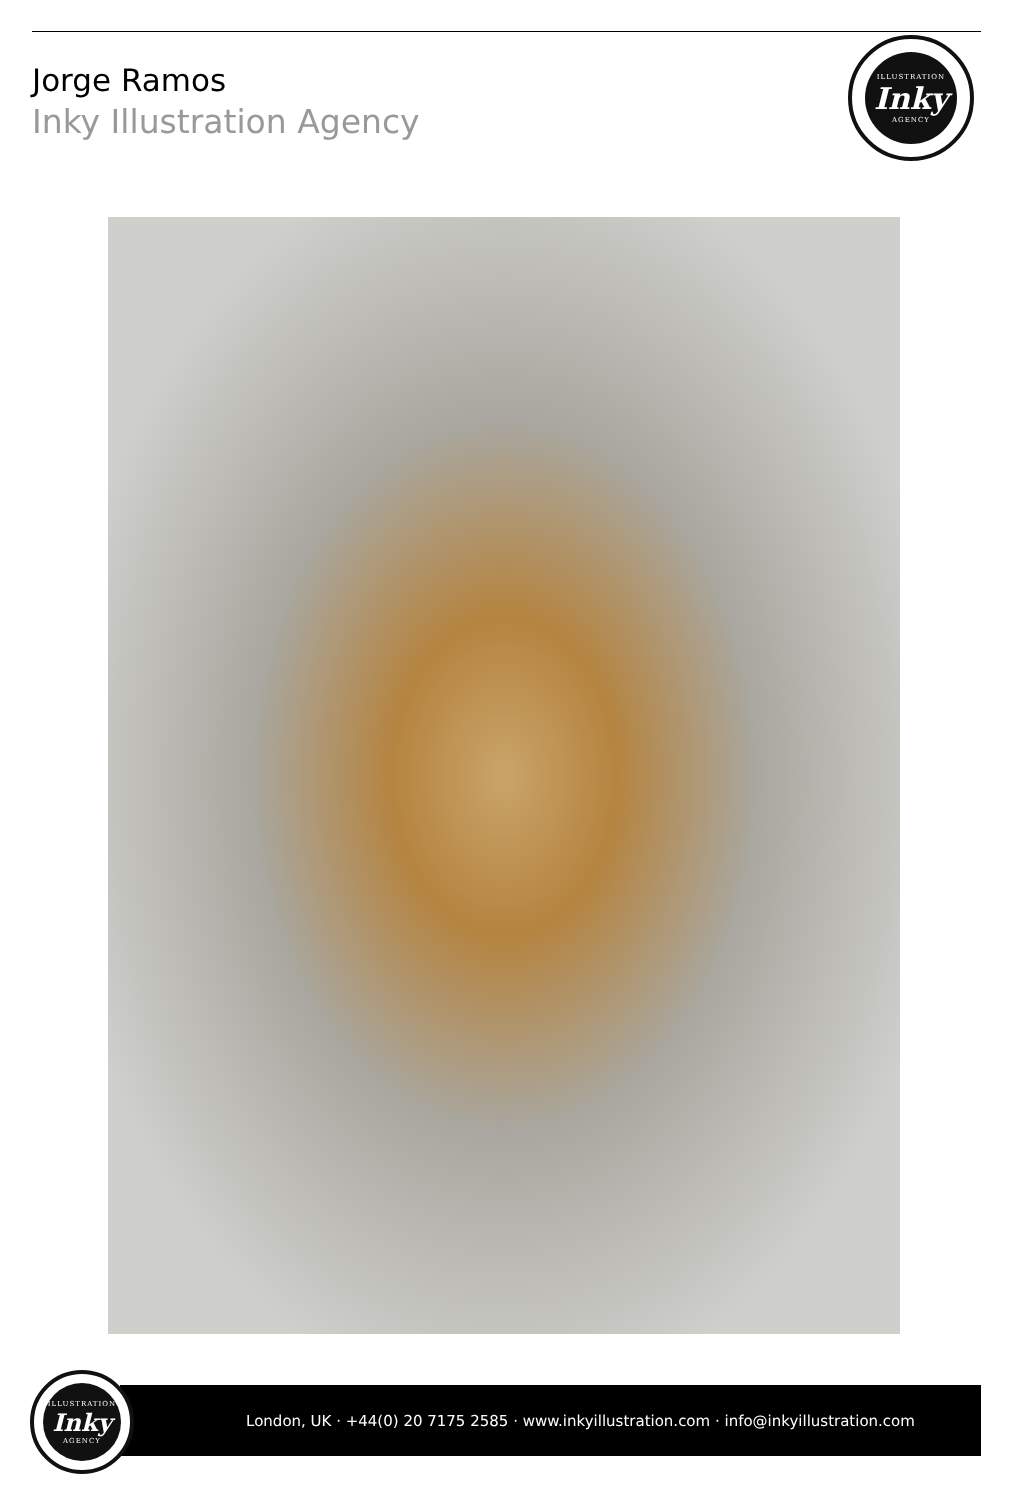Jorge Ramos
Inky Illustration Agency
ILLUSTRATION
Inky
AGENCY
London, UK · +44(0) 20 7175 2585 · www.inkyillustration.com · info@inkyillustration.com
ILLUSTRATION
Inky
AGENCY